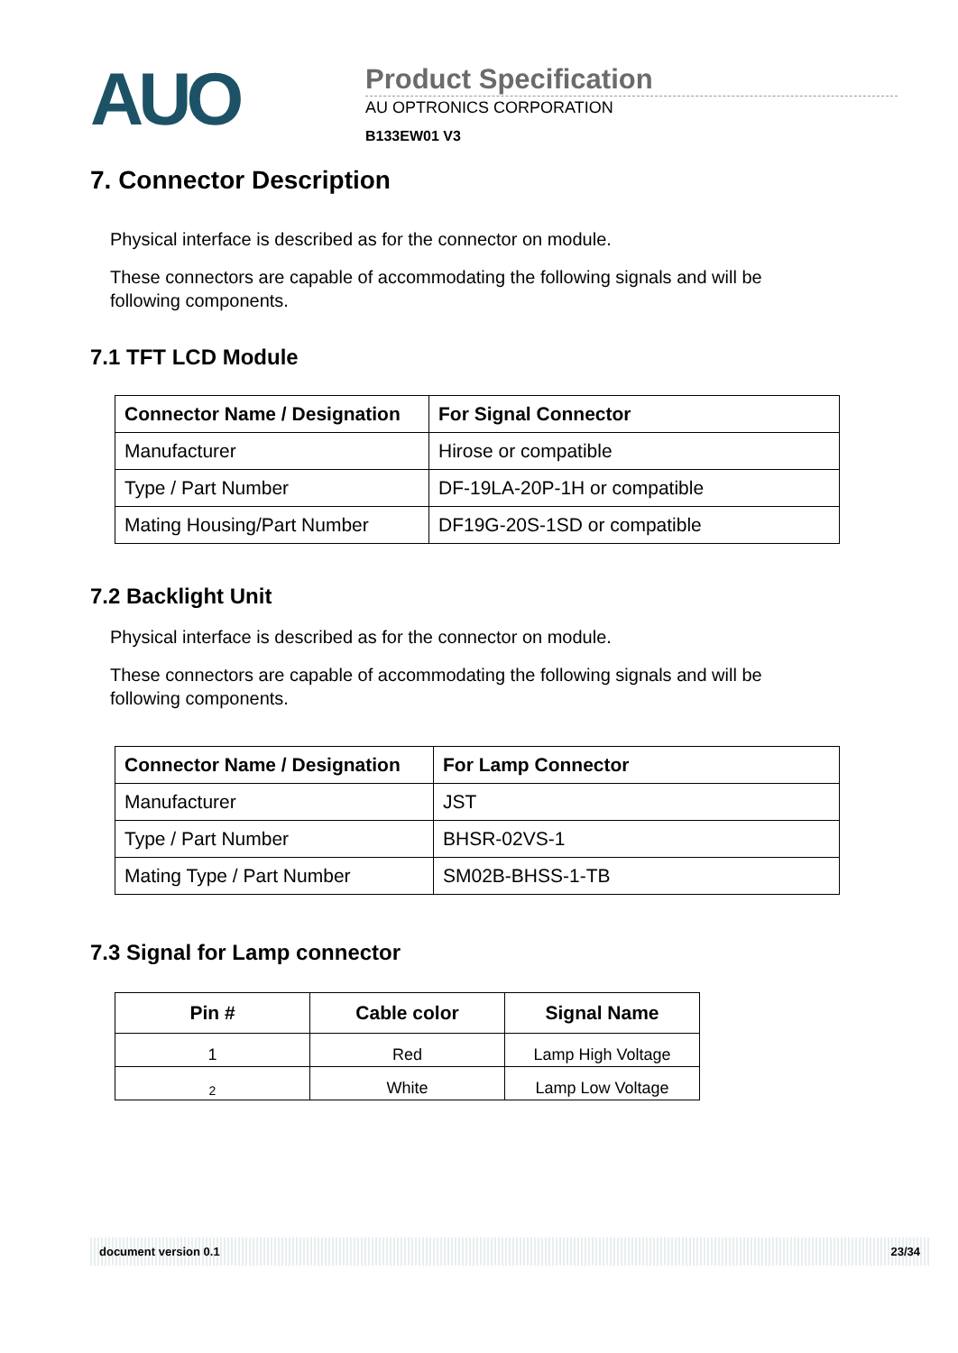AUO
Product Specification
AU OPTRONICS CORPORATION
B133EW01 V3
7. Connector Description
Physical interface is described as for the connector on module.
These connectors are capable of accommodating the following signals and will be following components.
7.1 TFT LCD Module
| Connector Name / Designation | For Signal Connector |
| --- | --- |
| Manufacturer | Hirose or compatible |
| Type / Part Number | DF-19LA-20P-1H or compatible |
| Mating Housing/Part Number | DF19G-20S-1SD or compatible |
7.2 Backlight Unit
Physical interface is described as for the connector on module.
These connectors are capable of accommodating the following signals and will be following components.
| Connector Name / Designation | For Lamp Connector |
| --- | --- |
| Manufacturer | JST |
| Type / Part Number | BHSR-02VS-1 |
| Mating Type / Part Number | SM02B-BHSS-1-TB |
7.3 Signal for Lamp connector
| Pin # | Cable color | Signal Name |
| --- | --- | --- |
| 1 | Red | Lamp High Voltage |
| 2 | White | Lamp Low Voltage |
document version 0.1 23/34